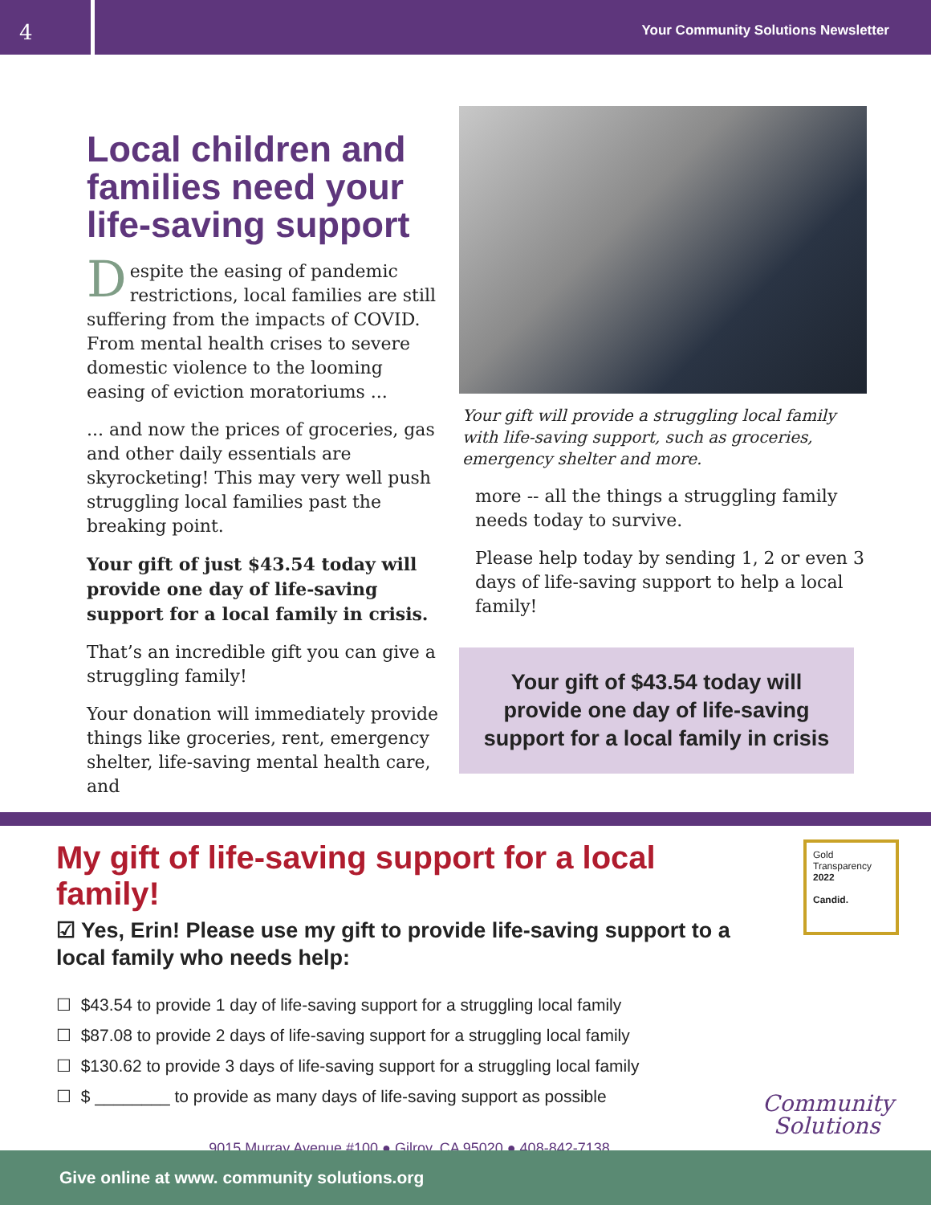4
Your Community Solutions Newsletter
Local children and families need your life-saving support
Despite the easing of pandemic restrictions, local families are still suffering from the impacts of COVID. From mental health crises to severe domestic violence to the looming easing of eviction moratoriums ...
... and now the prices of groceries, gas and other daily essentials are skyrocketing! This may very well push struggling local families past the breaking point.
Your gift of just $43.54 today will provide one day of life-saving support for a local family in crisis.
That’s an incredible gift you can give a struggling family!
Your donation will immediately provide things like groceries, rent, emergency shelter, life-saving mental health care, and
Your gift will provide a struggling local family with life-saving support, such as groceries, emergency shelter and more.
more -- all the things a struggling family needs today to survive.
Please help today by sending 1, 2 or even 3 days of life-saving support to help a local family!
Your gift of $43.54 today will
provide one day of life-saving
support for a local family in crisis
My gift of life-saving support for a local family!
☑ Yes, Erin! Please use my gift to provide life-saving support to a local family who needs help:
☐ $43.54 to provide 1 day of life-saving support for a struggling local family
☐ $87.08 to provide 2 days of life-saving support for a struggling local family
☐ $130.62 to provide 3 days of life-saving support for a struggling local family
☐ $ ________ to provide as many days of life-saving support as possible
9015 Murray Avenue #100 ● Gilroy, CA 95020 ● 408-842-7138
Gold
Transparency
2022
Candid.
Community
Solutions
Give online at www. community solutions.org